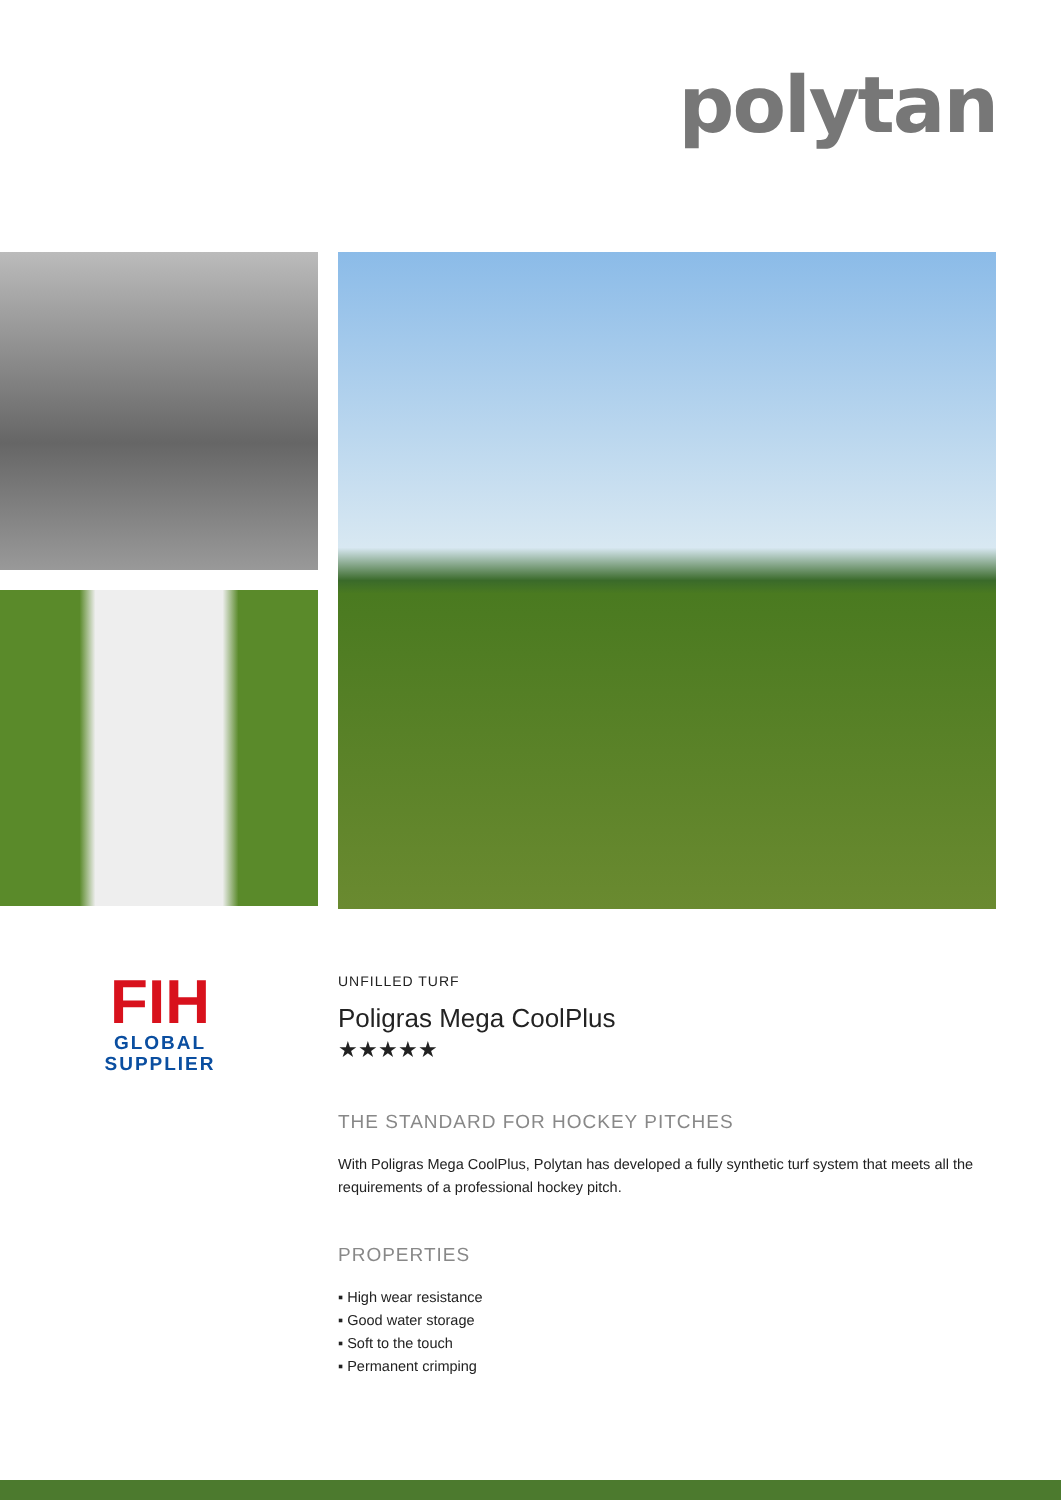polytan
FIH
GLOBAL
SUPPLIER
UNFILLED TURF
Poligras Mega CoolPlus
★★★★★
THE STANDARD FOR HOCKEY PITCHES
With Poligras Mega CoolPlus, Polytan has developed a fully synthetic turf system that meets all the requirements of a professional hockey pitch.
PROPERTIES
▪ High wear resistance
▪ Good water storage
▪ Soft to the touch
▪ Permanent crimping